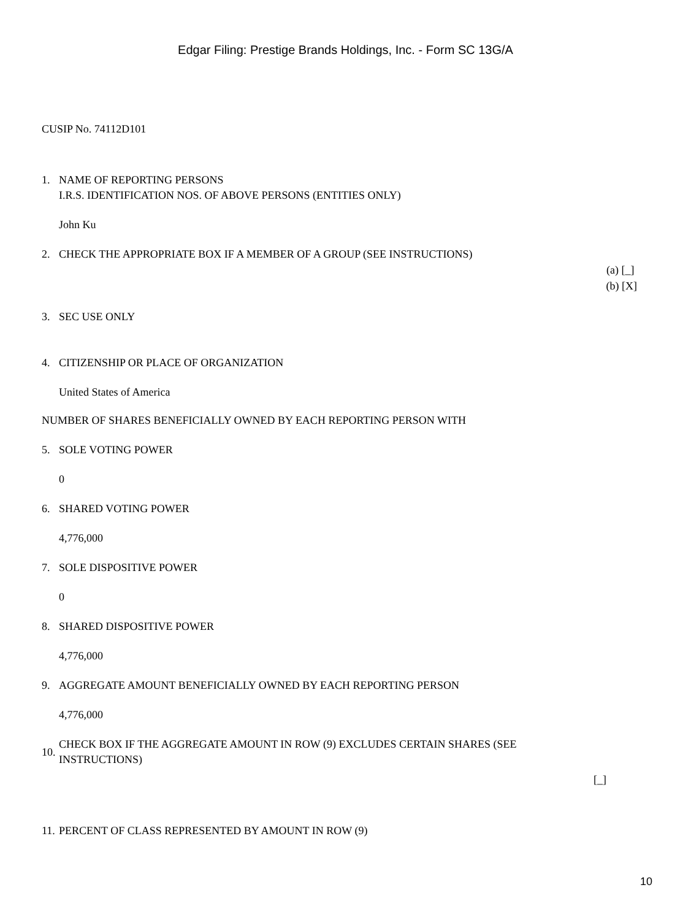Edgar Filing: Prestige Brands Holdings, Inc. - Form SC 13G/A
CUSIP No. 74112D101
1. NAME OF REPORTING PERSONS
I.R.S. IDENTIFICATION NOS. OF ABOVE PERSONS (ENTITIES ONLY)
John Ku
2. CHECK THE APPROPRIATE BOX IF A MEMBER OF A GROUP (SEE INSTRUCTIONS)
(a) [_]
(b) [X]
3. SEC USE ONLY
4. CITIZENSHIP OR PLACE OF ORGANIZATION
United States of America
NUMBER OF SHARES BENEFICIALLY OWNED BY EACH REPORTING PERSON WITH
5. SOLE VOTING POWER
0
6. SHARED VOTING POWER
4,776,000
7. SOLE DISPOSITIVE POWER
0
8. SHARED DISPOSITIVE POWER
4,776,000
9. AGGREGATE AMOUNT BENEFICIALLY OWNED BY EACH REPORTING PERSON
4,776,000
10. CHECK BOX IF THE AGGREGATE AMOUNT IN ROW (9) EXCLUDES CERTAIN SHARES (SEE
INSTRUCTIONS)
[_]
11. PERCENT OF CLASS REPRESENTED BY AMOUNT IN ROW (9)
10